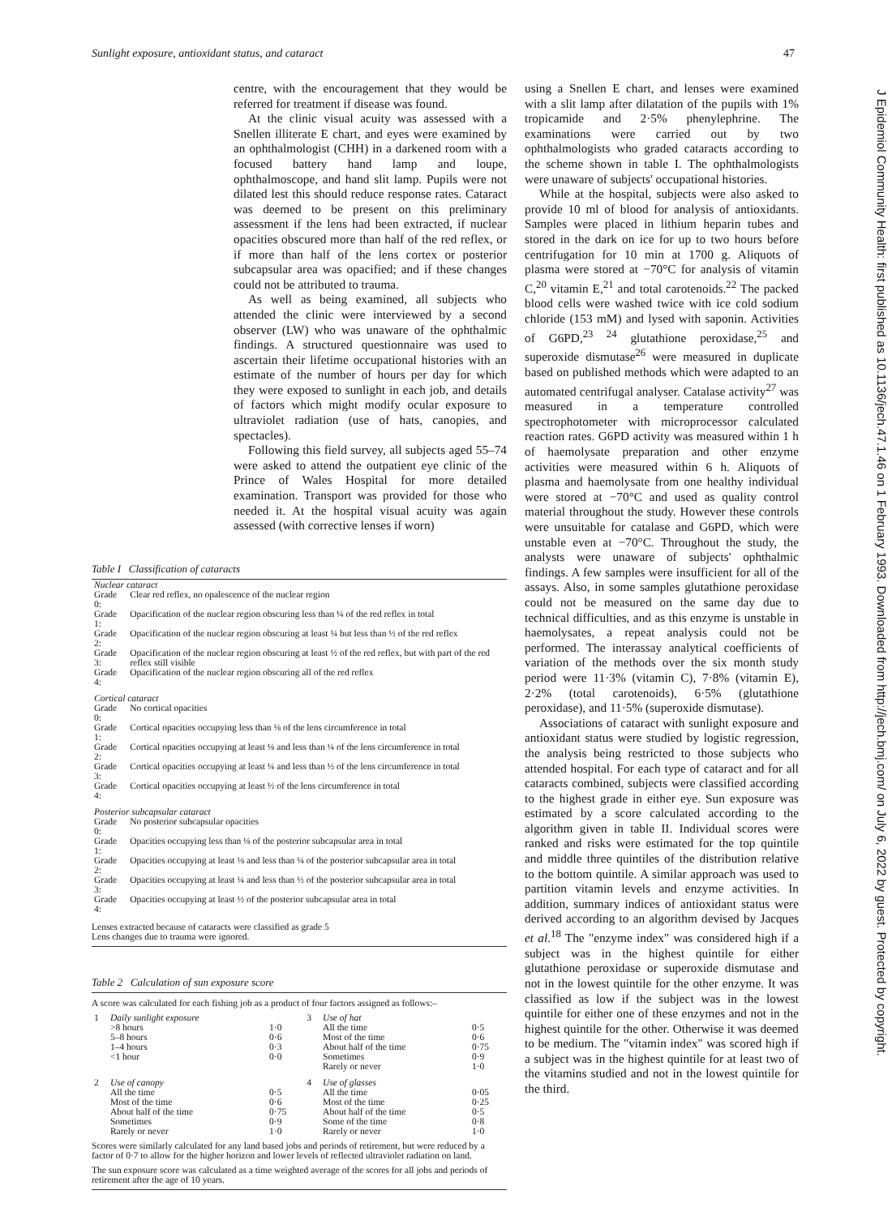Sunlight exposure, antioxidant status, and cataract 47
J Epidemiol Community Health: first published as 10.1136/jech.47.1.46 on 1 February 1993. Downloaded from http://jech.bmj.com/ on July 6, 2022 by guest. Protected by copyright.
centre, with the encouragement that they would be referred for treatment if disease was found.
At the clinic visual acuity was assessed with a Snellen illiterate E chart, and eyes were examined by an ophthalmologist (CHH) in a darkened room with a focused battery hand lamp and loupe, ophthalmoscope, and hand slit lamp. Pupils were not dilated lest this should reduce response rates. Cataract was deemed to be present on this preliminary assessment if the lens had been extracted, if nuclear opacities obscured more than half of the red reflex, or if more than half of the lens cortex or posterior subcapsular area was opacified; and if these changes could not be attributed to trauma.
As well as being examined, all subjects who attended the clinic were interviewed by a second observer (LW) who was unaware of the ophthalmic findings. A structured questionnaire was used to ascertain their lifetime occupational histories with an estimate of the number of hours per day for which they were exposed to sunlight in each job, and details of factors which might modify ocular exposure to ultraviolet radiation (use of hats, canopies, and spectacles).
Following this field survey, all subjects aged 55–74 were asked to attend the outpatient eye clinic of the Prince of Wales Hospital for more detailed examination. Transport was provided for those who needed it. At the hospital visual acuity was again assessed (with corrective lenses if worn)
Table I Classification of cataracts
| Nuclear cataract | |
| Grade 0: | Clear red reflex, no opalescence of the nuclear region |
| Grade 1: | Opacification of the nuclear region obscuring less than ¼ of the red reflex in total |
| Grade 2: | Opacification of the nuclear region obscuring at least ¼ but less than ½ of the red reflex |
| Grade 3: | Opacification of the nuclear region obscuring at least ½ of the red reflex, but with part of the red reflex still visible |
| Grade 4: | Opacification of the nuclear region obscuring all of the red reflex |
| Cortical cataract | |
| Grade 0: | No cortical opacities |
| Grade 1: | Cortical opacities occupying less than ⅛ of the lens circumference in total |
| Grade 2: | Cortical opacities occupying at least ⅛ and less than ¼ of the lens circumference in total |
| Grade 3: | Cortical opacities occupying at least ¼ and less than ½ of the lens circumference in total |
| Grade 4: | Cortical opacities occupying at least ½ of the lens circumference in total |
| Posterior subcapsular cataract | |
| Grade 0: | No posterior subcapsular opacities |
| Grade 1: | Opacities occupying less than ⅛ of the posterior subcapsular area in total |
| Grade 2: | Opacities occupying at least ⅛ and less than ¼ of the posterior subcapsular area in total |
| Grade 3: | Opacities occupying at least ¼ and less than ½ of the posterior subcapsular area in total |
| Grade 4: | Opacities occupying at least ½ of the posterior subcapsular area in total |
Lenses extracted because of cataracts were classified as grade 5
Lens changes due to trauma were ignored.
Table 2 Calculation of sun exposure score
A score was calculated for each fishing job as a product of four factors assigned as follows:–
| 1 | Daily sunlight exposure | | 3 | Use of hat | |
| | >8 hours | 1·0 | | All the time | 0·5 |
| | 5–8 hours | 0·6 | | Most of the time | 0·6 |
| | 1–4 hours | 0·3 | | About half of the time | 0·75 |
| | <1 hour | 0·0 | | Sometimes | 0·9 |
| | | | | Rarely or never | 1·0 |
| 2 | Use of canopy | | 4 | Use of glasses | |
| | All the time | 0·5 | | All the time | 0·05 |
| | Most of the time | 0·6 | | Most of the time | 0·25 |
| | About half of the time | 0·75 | | About half of the time | 0·5 |
| | Sometimes | 0·9 | | Some of the time | 0·8 |
| | Rarely or never | 1·0 | | Rarely or never | 1·0 |
Scores were similarly calculated for any land based jobs and periods of retirement, but were reduced by a factor of 0·7 to allow for the higher horizon and lower levels of reflected ultraviolet radiation on land.
The sun exposure score was calculated as a time weighted average of the scores for all jobs and periods of retirement after the age of 10 years.
using a Snellen E chart, and lenses were examined with a slit lamp after dilatation of the pupils with 1% tropicamide and 2·5% phenylephrine. The examinations were carried out by two ophthalmologists who graded cataracts according to the scheme shown in table I. The ophthalmologists were unaware of subjects' occupational histories.
While at the hospital, subjects were also asked to provide 10 ml of blood for analysis of antioxidants. Samples were placed in lithium heparin tubes and stored in the dark on ice for up to two hours before centrifugation for 10 min at 1700 g. Aliquots of plasma were stored at −70°C for analysis of vitamin C,<sup>20</sup> vitamin E,<sup>21</sup> and total carotenoids.<sup>22</sup> The packed blood cells were washed twice with ice cold sodium chloride (153 mM) and lysed with saponin. Activities of G6PD,<sup>23 24</sup> glutathione peroxidase,<sup>25</sup> and superoxide dismutase<sup>26</sup> were measured in duplicate based on published methods which were adapted to an automated centrifugal analyser. Catalase activity<sup>27</sup> was measured in a temperature controlled spectrophotometer with microprocessor calculated reaction rates. G6PD activity was measured within 1 h of haemolysate preparation and other enzyme activities were measured within 6 h. Aliquots of plasma and haemolysate from one healthy individual were stored at −70°C and used as quality control material throughout the study. However these controls were unsuitable for catalase and G6PD, which were unstable even at −70°C. Throughout the study, the analysts were unaware of subjects' ophthalmic findings. A few samples were insufficient for all of the assays. Also, in some samples glutathione peroxidase could not be measured on the same day due to technical difficulties, and as this enzyme is unstable in haemolysates, a repeat analysis could not be performed. The interassay analytical coefficients of variation of the methods over the six month study period were 11·3% (vitamin C), 7·8% (vitamin E), 2·2% (total carotenoids), 6·5% (glutathione peroxidase), and 11·5% (superoxide dismutase).
Associations of cataract with sunlight exposure and antioxidant status were studied by logistic regression, the analysis being restricted to those subjects who attended hospital. For each type of cataract and for all cataracts combined, subjects were classified according to the highest grade in either eye. Sun exposure was estimated by a score calculated according to the algorithm given in table II. Individual scores were ranked and risks were estimated for the top quintile and middle three quintiles of the distribution relative to the bottom quintile. A similar approach was used to partition vitamin levels and enzyme activities. In addition, summary indices of antioxidant status were derived according to an algorithm devised by Jacques et al.<sup>18</sup> The "enzyme index" was considered high if a subject was in the highest quintile for either glutathione peroxidase or superoxide dismutase and not in the lowest quintile for the other enzyme. It was classified as low if the subject was in the lowest quintile for either one of these enzymes and not in the highest quintile for the other. Otherwise it was deemed to be medium. The "vitamin index" was scored high if a subject was in the highest quintile for at least two of the vitamins studied and not in the lowest quintile for the third.